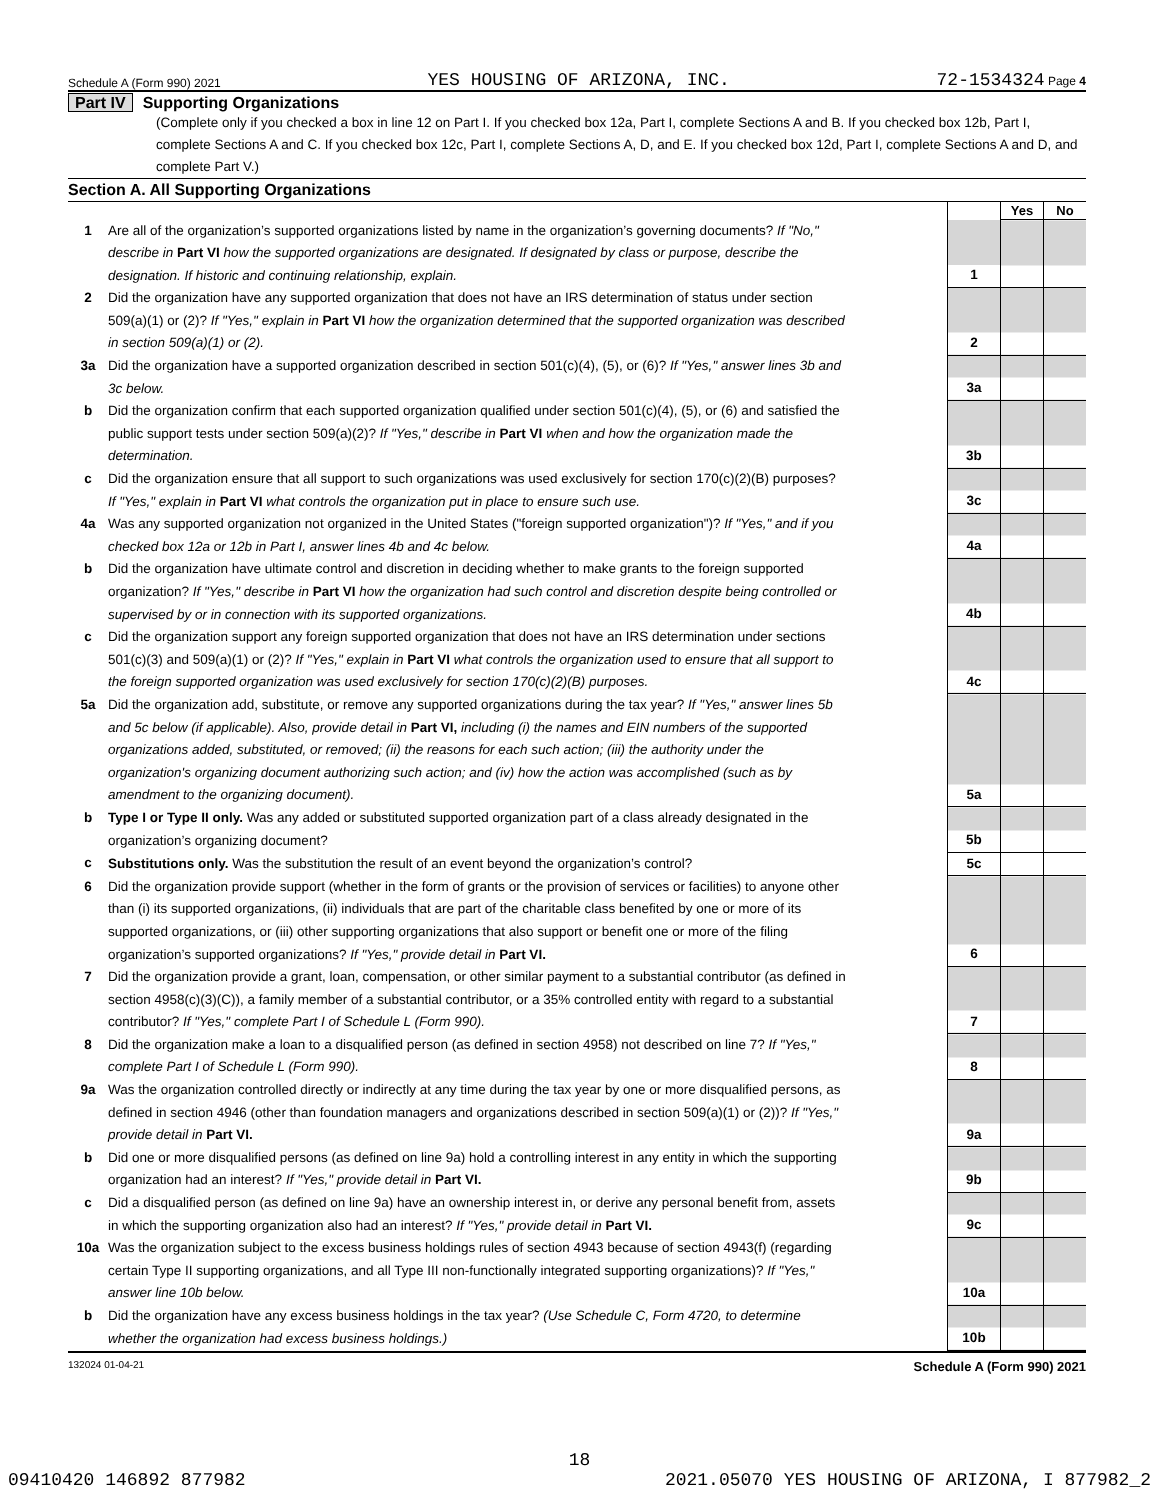Schedule A (Form 990) 2021 YES HOUSING OF ARIZONA, INC. 72-1534324 Page 4
Part IV Supporting Organizations
(Complete only if you checked a box in line 12 on Part I. If you checked box 12a, Part I, complete Sections A and B. If you checked box 12b, Part I, complete Sections A and C. If you checked box 12c, Part I, complete Sections A, D, and E. If you checked box 12d, Part I, complete Sections A and D, and complete Part V.)
Section A. All Supporting Organizations
| | | | Yes | No |
| 1 | Are all of the organization’s supported organizations listed by name in the organization’s governing documents? If "No," describe in Part VI how the supported organizations are designated. If designated by class or purpose, describe the designation. If historic and continuing relationship, explain. | 1 | | |
| 2 | Did the organization have any supported organization that does not have an IRS determination of status under section 509(a)(1) or (2)? If "Yes," explain in Part VI how the organization determined that the supported organization was described in section 509(a)(1) or (2). | 2 | | |
| 3a | Did the organization have a supported organization described in section 501(c)(4), (5), or (6)? If "Yes," answer lines 3b and 3c below. | 3a | | |
| b | Did the organization confirm that each supported organization qualified under section 501(c)(4), (5), or (6) and satisfied the public support tests under section 509(a)(2)? If "Yes," describe in Part VI when and how the organization made the determination. | 3b | | |
| c | Did the organization ensure that all support to such organizations was used exclusively for section 170(c)(2)(B) purposes? If "Yes," explain in Part VI what controls the organization put in place to ensure such use. | 3c | | |
| 4a | Was any supported organization not organized in the United States ("foreign supported organization")? If "Yes," and if you checked box 12a or 12b in Part I, answer lines 4b and 4c below. | 4a | | |
| b | Did the organization have ultimate control and discretion in deciding whether to make grants to the foreign supported organization? If "Yes," describe in Part VI how the organization had such control and discretion despite being controlled or supervised by or in connection with its supported organizations. | 4b | | |
| c | Did the organization support any foreign supported organization that does not have an IRS determination under sections 501(c)(3) and 509(a)(1) or (2)? If "Yes," explain in Part VI what controls the organization used to ensure that all support to the foreign supported organization was used exclusively for section 170(c)(2)(B) purposes. | 4c | | |
| 5a | Did the organization add, substitute, or remove any supported organizations during the tax year? If "Yes," answer lines 5b and 5c below (if applicable). Also, provide detail in Part VI, including (i) the names and EIN numbers of the supported organizations added, substituted, or removed; (ii) the reasons for each such action; (iii) the authority under the organization's organizing document authorizing such action; and (iv) how the action was accomplished (such as by amendment to the organizing document). | 5a | | |
| b | Type I or Type II only. Was any added or substituted supported organization part of a class already designated in the organization’s organizing document? | 5b | | |
| c | Substitutions only. Was the substitution the result of an event beyond the organization’s control? | 5c | | |
| 6 | Did the organization provide support (whether in the form of grants or the provision of services or facilities) to anyone other than (i) its supported organizations, (ii) individuals that are part of the charitable class benefited by one or more of its supported organizations, or (iii) other supporting organizations that also support or benefit one or more of the filing organization’s supported organizations? If "Yes," provide detail in Part VI. | 6 | | |
| 7 | Did the organization provide a grant, loan, compensation, or other similar payment to a substantial contributor (as defined in section 4958(c)(3)(C)), a family member of a substantial contributor, or a 35% controlled entity with regard to a substantial contributor? If "Yes," complete Part I of Schedule L (Form 990). | 7 | | |
| 8 | Did the organization make a loan to a disqualified person (as defined in section 4958) not described on line 7? If "Yes," complete Part I of Schedule L (Form 990). | 8 | | |
| 9a | Was the organization controlled directly or indirectly at any time during the tax year by one or more disqualified persons, as defined in section 4946 (other than foundation managers and organizations described in section 509(a)(1) or (2))? If "Yes," provide detail in Part VI. | 9a | | |
| b | Did one or more disqualified persons (as defined on line 9a) hold a controlling interest in any entity in which the supporting organization had an interest? If "Yes," provide detail in Part VI. | 9b | | |
| c | Did a disqualified person (as defined on line 9a) have an ownership interest in, or derive any personal benefit from, assets in which the supporting organization also had an interest? If "Yes," provide detail in Part VI. | 9c | | |
| 10a | Was the organization subject to the excess business holdings rules of section 4943 because of section 4943(f) (regarding certain Type II supporting organizations, and all Type III non-functionally integrated supporting organizations)? If "Yes," answer line 10b below. | 10a | | |
| b | Did the organization have any excess business holdings in the tax year? (Use Schedule C, Form 4720, to determine whether the organization had excess business holdings.) | 10b | | |
132024 01-04-21 Schedule A (Form 990) 2021
18
09410420 146892 877982 2021.05070 YES HOUSING OF ARIZONA, I 877982_2